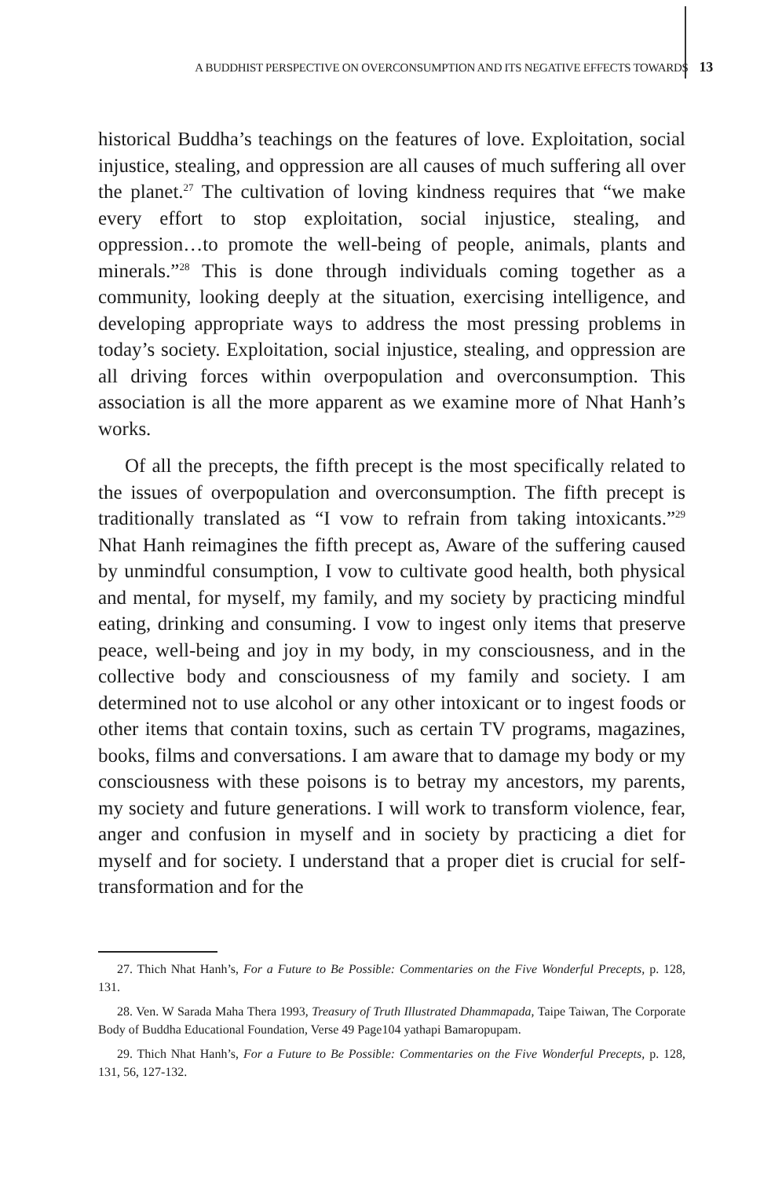A BUDDHIST PERSPECTIVE ON OVERCONSUMPTION AND ITS NEGATIVE EFFECTS TOWARDS 13
historical Buddha’s teachings on the features of love. Exploitation, social injustice, stealing, and oppression are all causes of much suffering all over the planet.<sup>27</sup> The cultivation of loving kindness requires that “we make every effort to stop exploitation, social injustice, stealing, and oppression…to promote the well-being of people, animals, plants and minerals.”<sup>28</sup> This is done through individuals coming together as a community, looking deeply at the situation, exercising intelligence, and developing appropriate ways to address the most pressing problems in today’s society. Exploitation, social injustice, stealing, and oppression are all driving forces within overpopulation and overconsumption. This association is all the more apparent as we examine more of Nhat Hanh’s works.
Of all the precepts, the fifth precept is the most specifically related to the issues of overpopulation and overconsumption. The fifth precept is traditionally translated as “I vow to refrain from taking intoxicants.”<sup>29</sup> Nhat Hanh reimagines the fifth precept as, Aware of the suffering caused by unmindful consumption, I vow to cultivate good health, both physical and mental, for myself, my family, and my society by practicing mindful eating, drinking and consuming. I vow to ingest only items that preserve peace, well-being and joy in my body, in my consciousness, and in the collective body and consciousness of my family and society. I am determined not to use alcohol or any other intoxicant or to ingest foods or other items that contain toxins, such as certain TV programs, magazines, books, films and conversations. I am aware that to damage my body or my consciousness with these poisons is to betray my ancestors, my parents, my society and future generations. I will work to transform violence, fear, anger and confusion in myself and in society by practicing a diet for myself and for society. I understand that a proper diet is crucial for self-transformation and for the
27. Thich Nhat Hanh’s, For a Future to Be Possible: Commentaries on the Five Wonderful Precepts, p. 128, 131.
28. Ven. W Sarada Maha Thera 1993, Treasury of Truth Illustrated Dhammapada, Taipe Taiwan, The Corporate Body of Buddha Educational Foundation, Verse 49 Page104 yathapi Bamaropupam.
29. Thich Nhat Hanh’s, For a Future to Be Possible: Commentaries on the Five Wonderful Precepts, p. 128, 131, 56, 127-132.